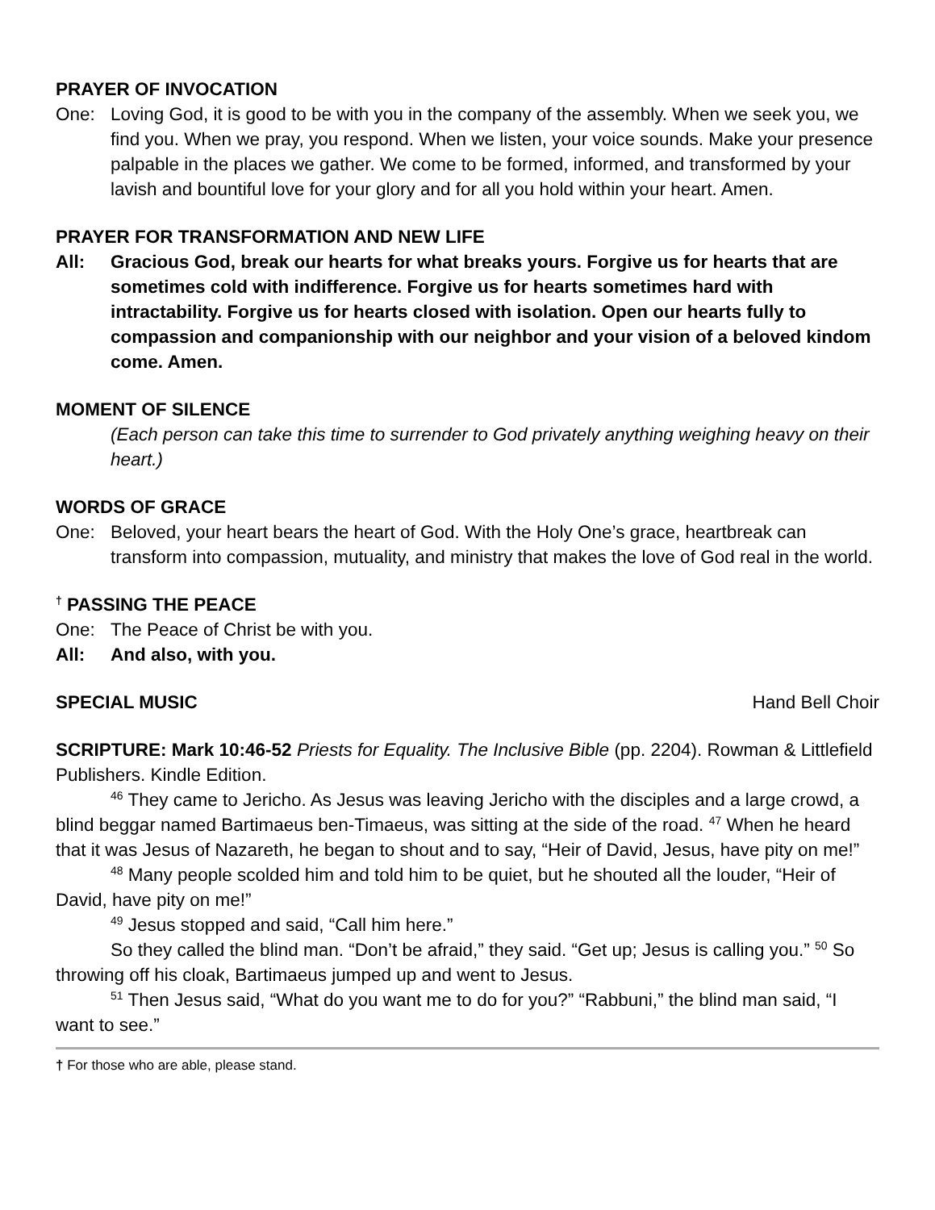PRAYER OF INVOCATION
One: Loving God, it is good to be with you in the company of the assembly. When we seek you, we find you. When we pray, you respond. When we listen, your voice sounds. Make your presence palpable in the places we gather. We come to be formed, informed, and transformed by your lavish and bountiful love for your glory and for all you hold within your heart. Amen.
PRAYER FOR TRANSFORMATION AND NEW LIFE
All: Gracious God, break our hearts for what breaks yours. Forgive us for hearts that are sometimes cold with indifference. Forgive us for hearts sometimes hard with intractability. Forgive us for hearts closed with isolation. Open our hearts fully to compassion and companionship with our neighbor and your vision of a beloved kindom come. Amen.
MOMENT OF SILENCE
(Each person can take this time to surrender to God privately anything weighing heavy on their heart.)
WORDS OF GRACE
One: Beloved, your heart bears the heart of God. With the Holy One’s grace, heartbreak can transform into compassion, mutuality, and ministry that makes the love of God real in the world.
<sup>†</sup> PASSING THE PEACE
One: The Peace of Christ be with you.
All: And also, with you.
SPECIAL MUSIC Hand Bell Choir
SCRIPTURE: Mark 10:46-52 Priests for Equality. The Inclusive Bible (pp. 2204). Rowman & Littlefield Publishers. Kindle Edition.
<sup>46</sup> They came to Jericho. As Jesus was leaving Jericho with the disciples and a large crowd, a blind beggar named Bartimaeus ben-Timaeus, was sitting at the side of the road. <sup>47</sup> When he heard that it was Jesus of Nazareth, he began to shout and to say, “Heir of David, Jesus, have pity on me!”
<sup>48</sup> Many people scolded him and told him to be quiet, but he shouted all the louder, “Heir of David, have pity on me!”
<sup>49</sup> Jesus stopped and said, “Call him here.”
So they called the blind man. “Don’t be afraid,” they said. “Get up; Jesus is calling you.” <sup>50</sup> So throwing off his cloak, Bartimaeus jumped up and went to Jesus.
<sup>51</sup> Then Jesus said, “What do you want me to do for you?” “Rabbuni,” the blind man said, “I want to see.”
† For those who are able, please stand.